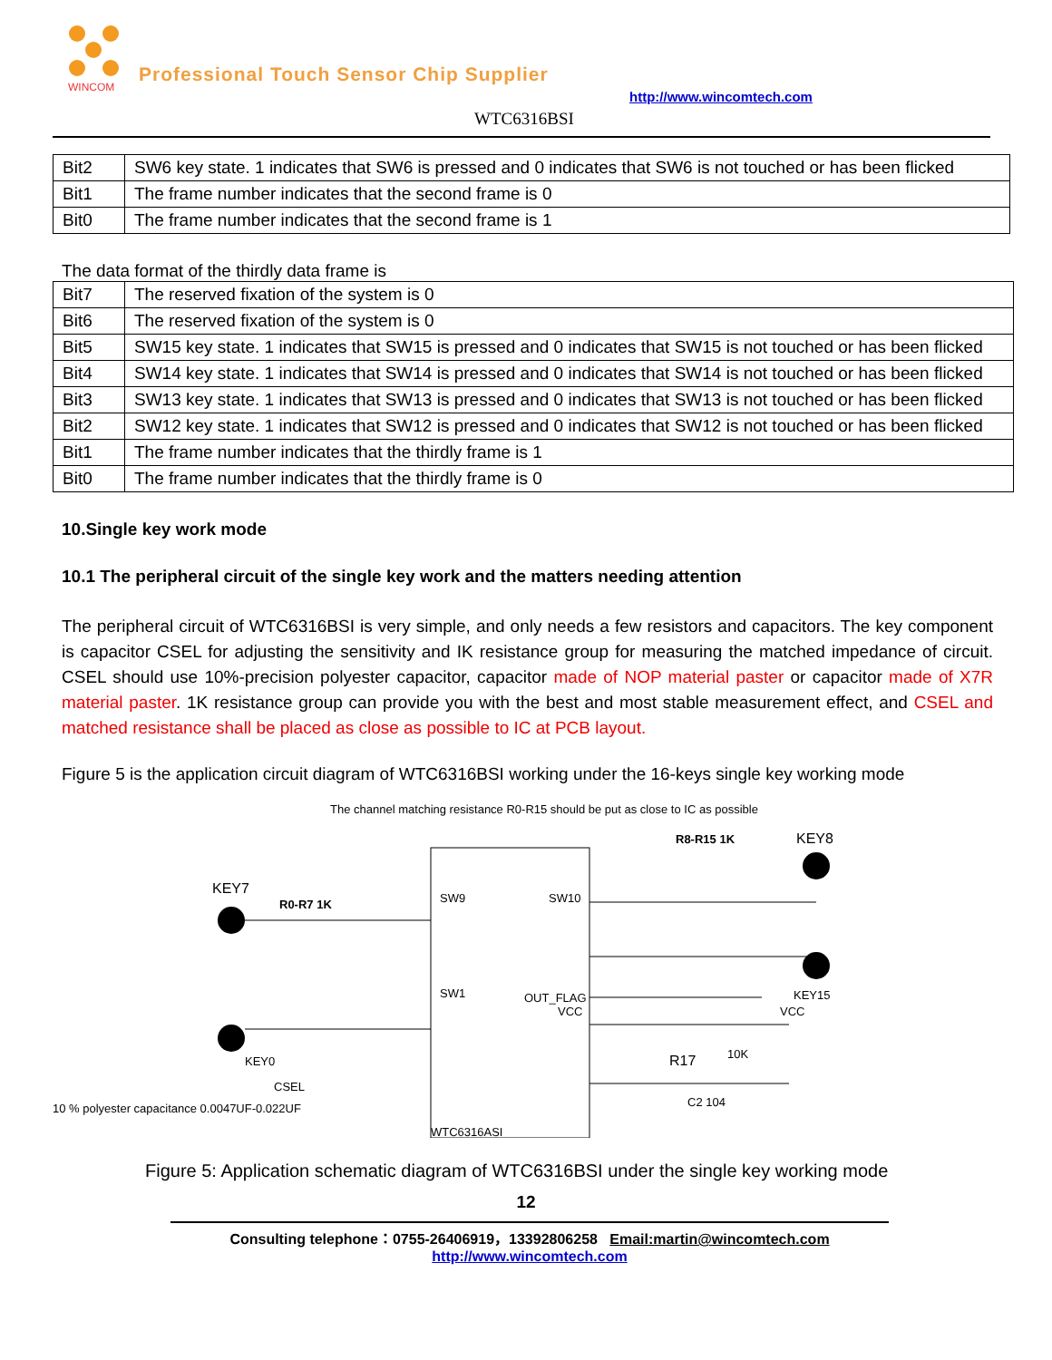WINCOM
Professional Touch Sensor Chip Supplier
http://www.wincomtech.com
WTC6316BSI
| Bit2 | SW6 key state. 1 indicates that SW6 is pressed and 0 indicates that SW6 is not touched or has been flicked |
| Bit1 | The frame number indicates that the second frame is 0 |
| Bit0 | The frame number indicates that the second frame is 1 |
The data format of the thirdly data frame is
| Bit7 | The reserved fixation of the system is 0 |
| Bit6 | The reserved fixation of the system is 0 |
| Bit5 | SW15 key state. 1 indicates that SW15 is pressed and 0 indicates that SW15 is not touched or has been flicked |
| Bit4 | SW14 key state. 1 indicates that SW14 is pressed and 0 indicates that SW14 is not touched or has been flicked |
| Bit3 | SW13 key state. 1 indicates that SW13 is pressed and 0 indicates that SW13 is not touched or has been flicked |
| Bit2 | SW12 key state. 1 indicates that SW12 is pressed and 0 indicates that SW12 is not touched or has been flicked |
| Bit1 | The frame number indicates that the thirdly frame is 1 |
| Bit0 | The frame number indicates that the thirdly frame is 0 |
10.Single key work mode
10.1 The peripheral circuit of the single key work and the matters needing attention
The peripheral circuit of WTC6316BSI is very simple, and only needs a few resistors and capacitors. The key component is capacitor CSEL for adjusting the sensitivity and IK resistance group for measuring the matched impedance of circuit. CSEL should use 10%-precision polyester capacitor, capacitor made of NOP material paster or capacitor made of X7R material paster. 1K resistance group can provide you with the best and most stable measurement effect, and CSEL and matched resistance shall be placed as close as possible to IC at PCB layout.
Figure 5 is the application circuit diagram of WTC6316BSI working under the 16-keys single key working mode
The channel matching resistance R0-R15 should be put as close to IC as possible
KEY7
KEY8
R0-R7 1K
R8-R15 1K
SW9
SW1
SW10
OUT_FLAG
VCC
KEY0
KEY15
R17
10K
VCC
CSEL
C2 104
WTC6316ASI
10 % polyester capacitance 0.0047UF-0.022UF
Figure 5: Application schematic diagram of WTC6316BSI under the single key working mode
12
Consulting telephone：0755-26406919，13392806258 Email:martin@wincomtech.com
http://www.wincomtech.com